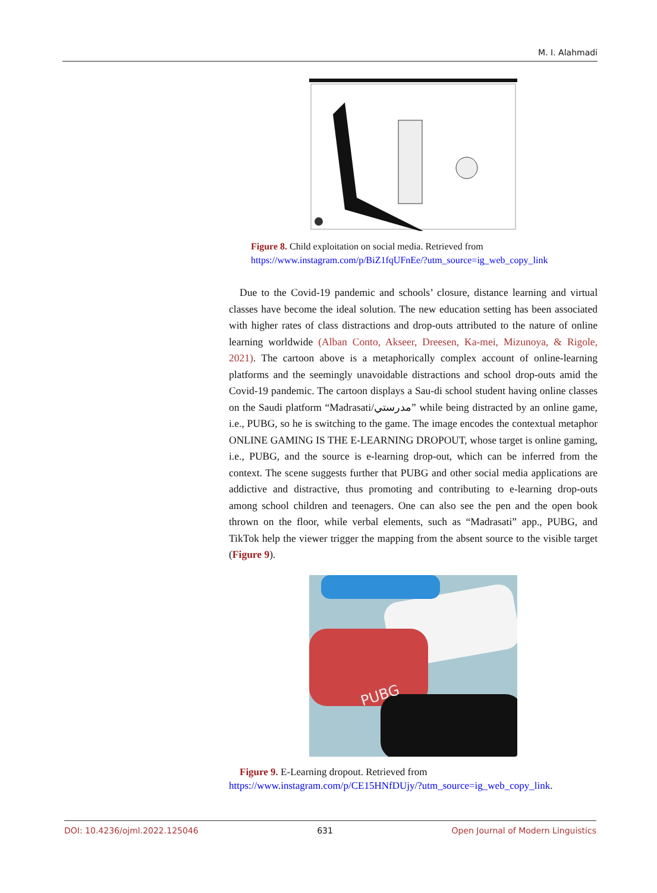M. I. Alahmadi
Figure 8. Child exploitation on social media. Retrieved from
https://www.instagram.com/p/BiZ1fqUFnEe/?utm_source=ig_web_copy_link
Due to the Covid-19 pandemic and schools’ closure, distance learning and virtual classes have become the ideal solution. The new education setting has been associated with higher rates of class distractions and drop-outs attributed to the nature of online learning worldwide (Alban Conto, Akseer, Dreesen, Ka-mei, Mizunoya, & Rigole, 2021). The cartoon above is a metaphorically complex account of online-learning platforms and the seemingly unavoidable distractions and school drop-outs amid the Covid-19 pandemic. The cartoon displays a Sau-di school student having online classes on the Saudi platform “Madrasati/مدرستي” while being distracted by an online game, i.e., PUBG, so he is switching to the game. The image encodes the contextual metaphor ONLINE GAMING IS THE E-LEARNING DROPOUT, whose target is online gaming, i.e., PUBG, and the source is e-learning drop-out, which can be inferred from the context. The scene suggests further that PUBG and other social media applications are addictive and distractive, thus promoting and contributing to e-learning drop-outs among school children and teenagers. One can also see the pen and the open book thrown on the floor, while verbal elements, such as “Madrasati” app., PUBG, and TikTok help the viewer trigger the mapping from the absent source to the visible target (Figure 9).
PUBG
Figure 9. E-Learning dropout. Retrieved from
https://www.instagram.com/p/CE15HNfDUjy/?utm_source=ig_web_copy_link.
DOI: 10.4236/ojml.2022.125046 631 Open Journal of Modern Linguistics